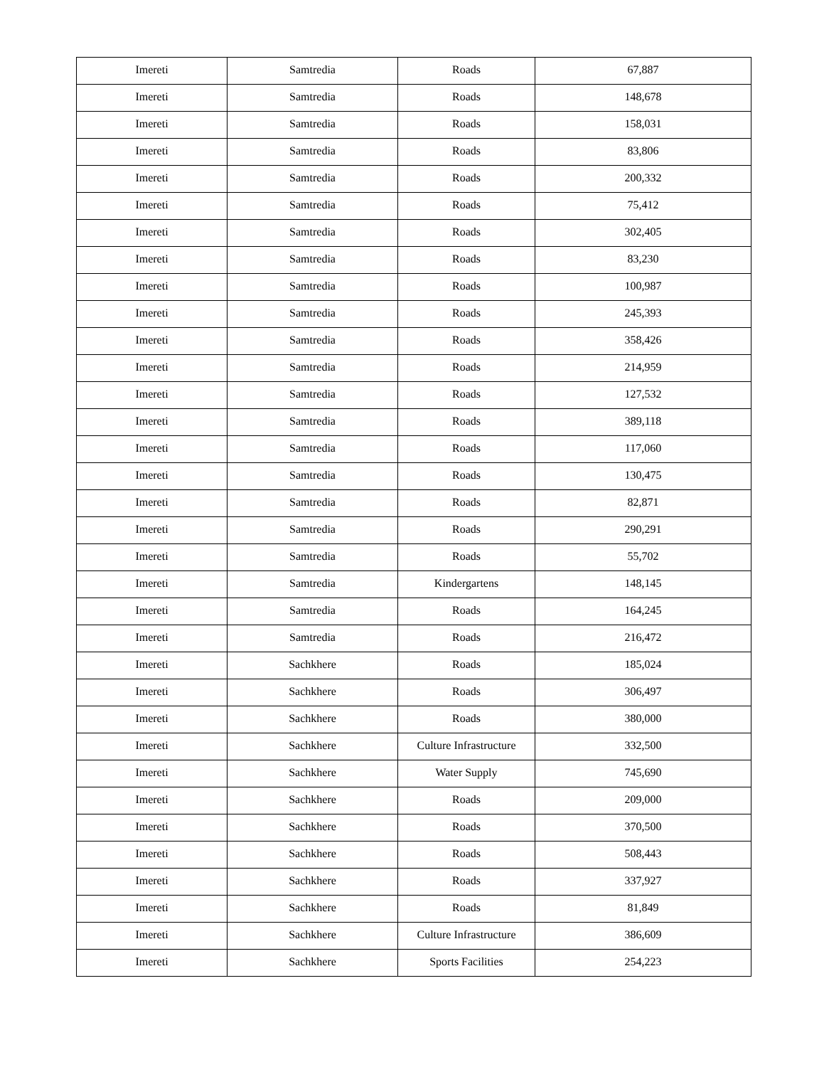| Imereti | Samtredia | Roads | 67,887 |
| Imereti | Samtredia | Roads | 148,678 |
| Imereti | Samtredia | Roads | 158,031 |
| Imereti | Samtredia | Roads | 83,806 |
| Imereti | Samtredia | Roads | 200,332 |
| Imereti | Samtredia | Roads | 75,412 |
| Imereti | Samtredia | Roads | 302,405 |
| Imereti | Samtredia | Roads | 83,230 |
| Imereti | Samtredia | Roads | 100,987 |
| Imereti | Samtredia | Roads | 245,393 |
| Imereti | Samtredia | Roads | 358,426 |
| Imereti | Samtredia | Roads | 214,959 |
| Imereti | Samtredia | Roads | 127,532 |
| Imereti | Samtredia | Roads | 389,118 |
| Imereti | Samtredia | Roads | 117,060 |
| Imereti | Samtredia | Roads | 130,475 |
| Imereti | Samtredia | Roads | 82,871 |
| Imereti | Samtredia | Roads | 290,291 |
| Imereti | Samtredia | Roads | 55,702 |
| Imereti | Samtredia | Kindergartens | 148,145 |
| Imereti | Samtredia | Roads | 164,245 |
| Imereti | Samtredia | Roads | 216,472 |
| Imereti | Sachkhere | Roads | 185,024 |
| Imereti | Sachkhere | Roads | 306,497 |
| Imereti | Sachkhere | Roads | 380,000 |
| Imereti | Sachkhere | Culture Infrastructure | 332,500 |
| Imereti | Sachkhere | Water Supply | 745,690 |
| Imereti | Sachkhere | Roads | 209,000 |
| Imereti | Sachkhere | Roads | 370,500 |
| Imereti | Sachkhere | Roads | 508,443 |
| Imereti | Sachkhere | Roads | 337,927 |
| Imereti | Sachkhere | Roads | 81,849 |
| Imereti | Sachkhere | Culture Infrastructure | 386,609 |
| Imereti | Sachkhere | Sports Facilities | 254,223 |